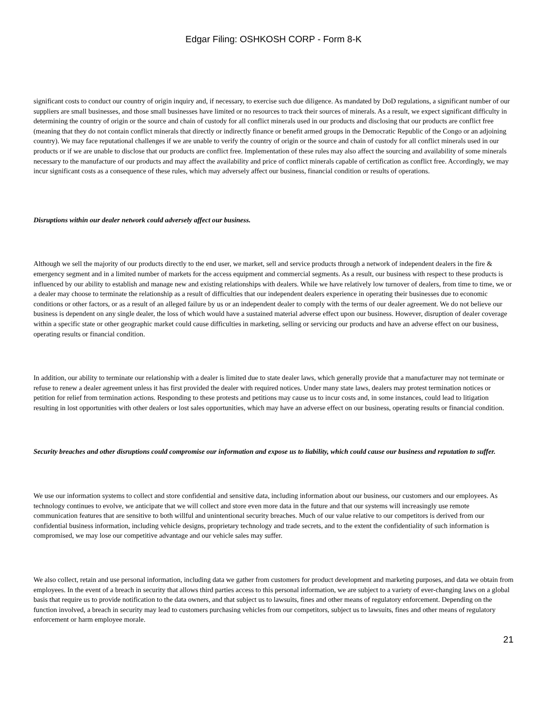Edgar Filing: OSHKOSH CORP - Form 8-K
significant costs to conduct our country of origin inquiry and, if necessary, to exercise such due diligence. As mandated by DoD regulations, a significant number of our suppliers are small businesses, and those small businesses have limited or no resources to track their sources of minerals. As a result, we expect significant difficulty in determining the country of origin or the source and chain of custody for all conflict minerals used in our products and disclosing that our products are conflict free (meaning that they do not contain conflict minerals that directly or indirectly finance or benefit armed groups in the Democratic Republic of the Congo or an adjoining country). We may face reputational challenges if we are unable to verify the country of origin or the source and chain of custody for all conflict minerals used in our products or if we are unable to disclose that our products are conflict free. Implementation of these rules may also affect the sourcing and availability of some minerals necessary to the manufacture of our products and may affect the availability and price of conflict minerals capable of certification as conflict free. Accordingly, we may incur significant costs as a consequence of these rules, which may adversely affect our business, financial condition or results of operations.
Disruptions within our dealer network could adversely affect our business.
Although we sell the majority of our products directly to the end user, we market, sell and service products through a network of independent dealers in the fire & emergency segment and in a limited number of markets for the access equipment and commercial segments. As a result, our business with respect to these products is influenced by our ability to establish and manage new and existing relationships with dealers. While we have relatively low turnover of dealers, from time to time, we or a dealer may choose to terminate the relationship as a result of difficulties that our independent dealers experience in operating their businesses due to economic conditions or other factors, or as a result of an alleged failure by us or an independent dealer to comply with the terms of our dealer agreement. We do not believe our business is dependent on any single dealer, the loss of which would have a sustained material adverse effect upon our business. However, disruption of dealer coverage within a specific state or other geographic market could cause difficulties in marketing, selling or servicing our products and have an adverse effect on our business, operating results or financial condition.
In addition, our ability to terminate our relationship with a dealer is limited due to state dealer laws, which generally provide that a manufacturer may not terminate or refuse to renew a dealer agreement unless it has first provided the dealer with required notices. Under many state laws, dealers may protest termination notices or petition for relief from termination actions. Responding to these protests and petitions may cause us to incur costs and, in some instances, could lead to litigation resulting in lost opportunities with other dealers or lost sales opportunities, which may have an adverse effect on our business, operating results or financial condition.
Security breaches and other disruptions could compromise our information and expose us to liability, which could cause our business and reputation to suffer.
We use our information systems to collect and store confidential and sensitive data, including information about our business, our customers and our employees. As technology continues to evolve, we anticipate that we will collect and store even more data in the future and that our systems will increasingly use remote communication features that are sensitive to both willful and unintentional security breaches. Much of our value relative to our competitors is derived from our confidential business information, including vehicle designs, proprietary technology and trade secrets, and to the extent the confidentiality of such information is compromised, we may lose our competitive advantage and our vehicle sales may suffer.
We also collect, retain and use personal information, including data we gather from customers for product development and marketing purposes, and data we obtain from employees. In the event of a breach in security that allows third parties access to this personal information, we are subject to a variety of ever-changing laws on a global basis that require us to provide notification to the data owners, and that subject us to lawsuits, fines and other means of regulatory enforcement. Depending on the function involved, a breach in security may lead to customers purchasing vehicles from our competitors, subject us to lawsuits, fines and other means of regulatory enforcement or harm employee morale.
21